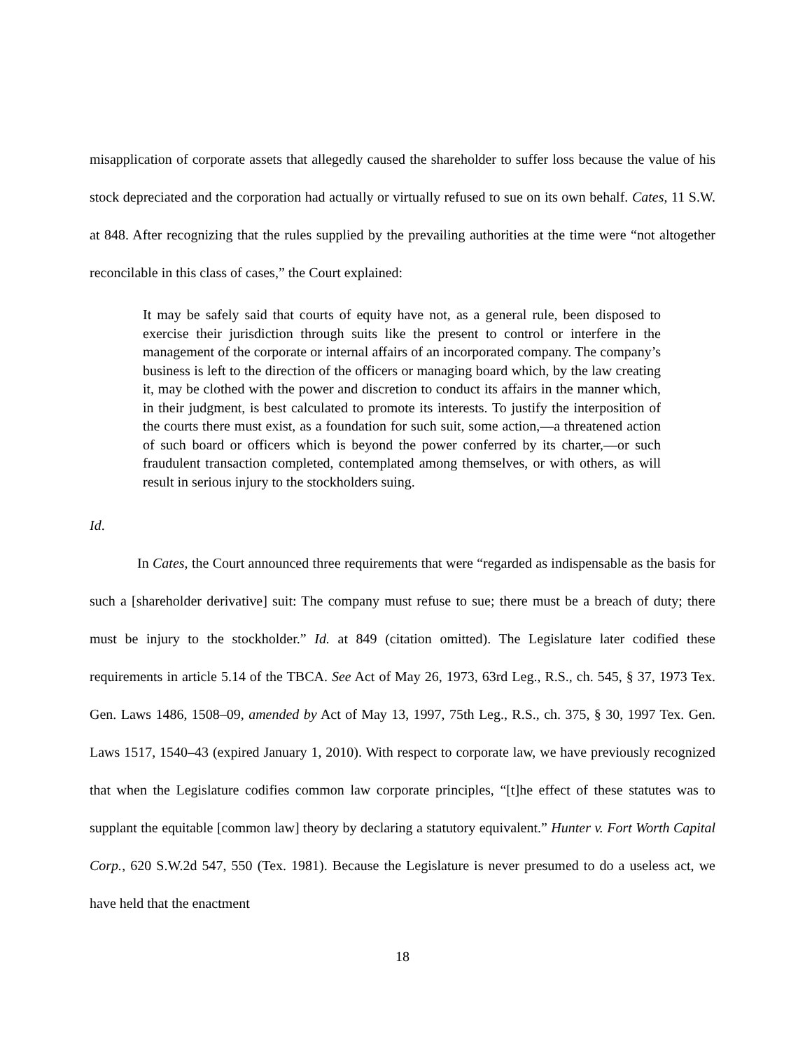misapplication of corporate assets that allegedly caused the shareholder to suffer loss because the value of his stock depreciated and the corporation had actually or virtually refused to sue on its own behalf. Cates, 11 S.W. at 848. After recognizing that the rules supplied by the prevailing authorities at the time were “not altogether reconcilable in this class of cases,” the Court explained:
It may be safely said that courts of equity have not, as a general rule, been disposed to exercise their jurisdiction through suits like the present to control or interfere in the management of the corporate or internal affairs of an incorporated company. The company’s business is left to the direction of the officers or managing board which, by the law creating it, may be clothed with the power and discretion to conduct its affairs in the manner which, in their judgment, is best calculated to promote its interests. To justify the interposition of the courts there must exist, as a foundation for such suit, some action,—a threatened action of such board or officers which is beyond the power conferred by its charter,—or such fraudulent transaction completed, contemplated among themselves, or with others, as will result in serious injury to the stockholders suing.
Id.
In Cates, the Court announced three requirements that were “regarded as indispensable as the basis for such a [shareholder derivative] suit: The company must refuse to sue; there must be a breach of duty; there must be injury to the stockholder.” Id. at 849 (citation omitted). The Legislature later codified these requirements in article 5.14 of the TBCA. See Act of May 26, 1973, 63rd Leg., R.S., ch. 545, § 37, 1973 Tex. Gen. Laws 1486, 1508–09, amended by Act of May 13, 1997, 75th Leg., R.S., ch. 375, § 30, 1997 Tex. Gen. Laws 1517, 1540–43 (expired January 1, 2010). With respect to corporate law, we have previously recognized that when the Legislature codifies common law corporate principles, “[t]he effect of these statutes was to supplant the equitable [common law] theory by declaring a statutory equivalent.” Hunter v. Fort Worth Capital Corp., 620 S.W.2d 547, 550 (Tex. 1981). Because the Legislature is never presumed to do a useless act, we have held that the enactment
18